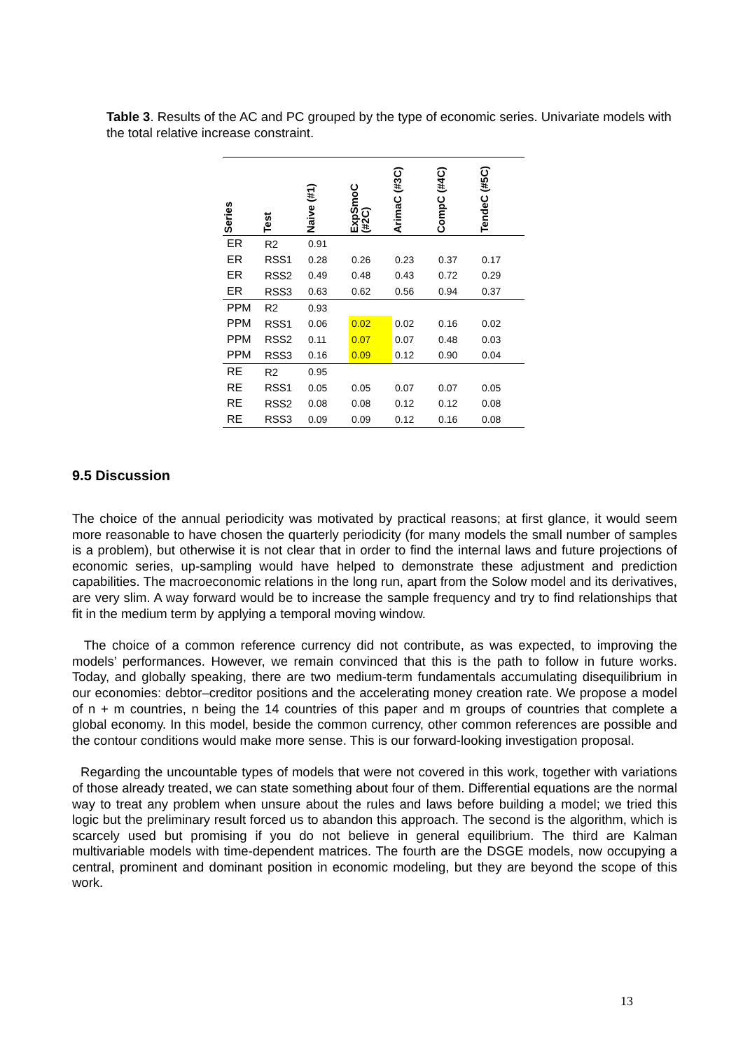Table 3. Results of the AC and PC grouped by the type of economic series. Univariate models with the total relative increase constraint.
| Series | Test | Naive (#1) | ExpSmoC (#2C) | ArimaC (#3C) | CompC (#4C) | TendeC (#5C) |
| --- | --- | --- | --- | --- | --- | --- |
| ER | R2 | 0.91 | | | | |
| ER | RSS1 | 0.28 | 0.26 | 0.23 | 0.37 | 0.17 |
| ER | RSS2 | 0.49 | 0.48 | 0.43 | 0.72 | 0.29 |
| ER | RSS3 | 0.63 | 0.62 | 0.56 | 0.94 | 0.37 |
| PPM | R2 | 0.93 | | | | |
| PPM | RSS1 | 0.06 | 0.02 | 0.02 | 0.16 | 0.02 |
| PPM | RSS2 | 0.11 | 0.07 | 0.07 | 0.48 | 0.03 |
| PPM | RSS3 | 0.16 | 0.09 | 0.12 | 0.90 | 0.04 |
| RE | R2 | 0.95 | | | | |
| RE | RSS1 | 0.05 | 0.05 | 0.07 | 0.07 | 0.05 |
| RE | RSS2 | 0.08 | 0.08 | 0.12 | 0.12 | 0.08 |
| RE | RSS3 | 0.09 | 0.09 | 0.12 | 0.16 | 0.08 |
9.5 Discussion
The choice of the annual periodicity was motivated by practical reasons; at first glance, it would seem more reasonable to have chosen the quarterly periodicity (for many models the small number of samples is a problem), but otherwise it is not clear that in order to find the internal laws and future projections of economic series, up-sampling would have helped to demonstrate these adjustment and prediction capabilities. The macroeconomic relations in the long run, apart from the Solow model and its derivatives, are very slim. A way forward would be to increase the sample frequency and try to find relationships that fit in the medium term by applying a temporal moving window.
The choice of a common reference currency did not contribute, as was expected, to improving the models’ performances. However, we remain convinced that this is the path to follow in future works. Today, and globally speaking, there are two medium-term fundamentals accumulating disequilibrium in our economies: debtor–creditor positions and the accelerating money creation rate. We propose a model of n + m countries, n being the 14 countries of this paper and m groups of countries that complete a global economy. In this model, beside the common currency, other common references are possible and the contour conditions would make more sense. This is our forward-looking investigation proposal.
Regarding the uncountable types of models that were not covered in this work, together with variations of those already treated, we can state something about four of them. Differential equations are the normal way to treat any problem when unsure about the rules and laws before building a model; we tried this logic but the preliminary result forced us to abandon this approach. The second is the algorithm, which is scarcely used but promising if you do not believe in general equilibrium. The third are Kalman multivariable models with time-dependent matrices. The fourth are the DSGE models, now occupying a central, prominent and dominant position in economic modeling, but they are beyond the scope of this work.
13